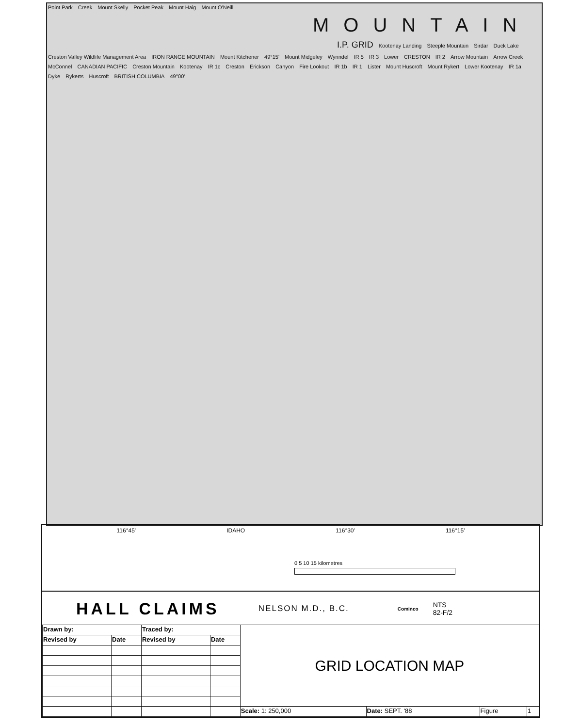116°45' IDAHO 116°30' 116°15'
0 5 10 15 kilometres
HALL CLAIMS NELSON M.D., B.C. Cominco NTS
82-F/2
| Drawn by: | | Traced by: | | GRID LOCATION MAP | | | |
| Revised by | Date | Revised by | Date | | | | |
| | | | | Scale: 1: 250,000 | Date: SEPT. '88 | Figure | 1 |
Point Park Creek Mount Skelly Pocket Peak Mount Haig Mount O'Neill MOUNTAIN I.P. GRID Kootenay Landing Steeple Mountain Sirdar Duck Lake Creston Valley Wildlife Management Area IRON RANGE MOUNTAIN Mount Kitchener 49°15' Mount Midgeley Wynndel IR 5 IR 3 Lower CRESTON IR 2 Arrow Mountain Arrow Creek McConnel CANADIAN PACIFIC Creston Mountain Kootenay IR 1c Creston Erickson Canyon Fire Lookout IR 1b IR 1 Lister Mount Huscroft Mount Rykert Lower Kootenay IR 1a Dyke Rykerts Huscroft BRITISH COLUMBIA 49°00'